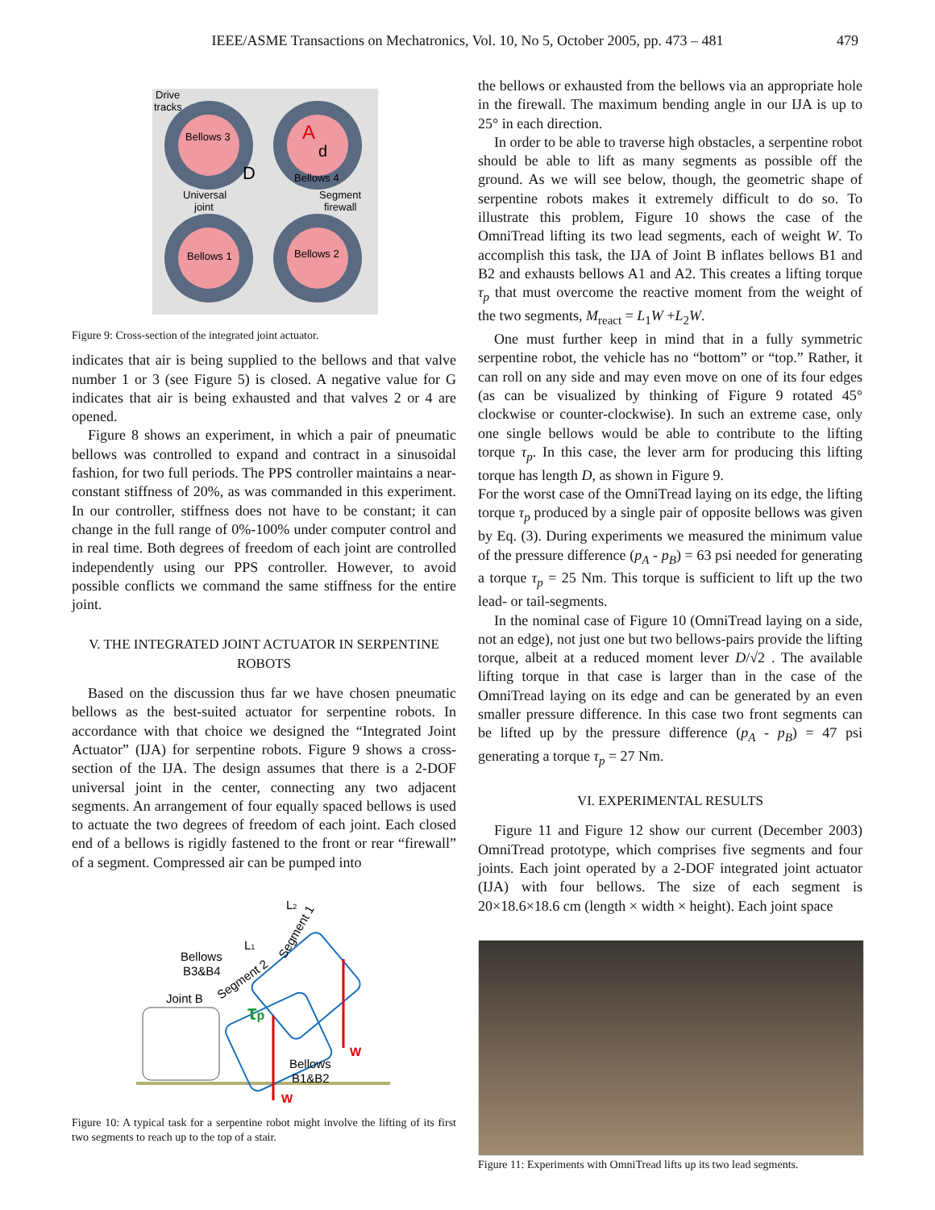IEEE/ASME Transactions on Mechatronics, Vol. 10, No 5, October 2005, pp. 473 – 481 479
Bellows 3
Bellows 4
Bellows 1
Bellows 2
A
d
D
Drive
tracks
Universal
joint
Segment
firewall
Figure 9: Cross-section of the integrated joint actuator.
indicates that air is being supplied to the bellows and that valve number 1 or 3 (see Figure 5) is closed. A negative value for G indicates that air is being exhausted and that valves 2 or 4 are opened.
Figure 8 shows an experiment, in which a pair of pneumatic bellows was controlled to expand and contract in a sinusoidal fashion, for two full periods. The PPS controller maintains a near-constant stiffness of 20%, as was commanded in this experiment. In our controller, stiffness does not have to be constant; it can change in the full range of 0%-100% under computer control and in real time. Both degrees of freedom of each joint are controlled independently using our PPS controller. However, to avoid possible conflicts we command the same stiffness for the entire joint.
V. THE INTEGRATED JOINT ACTUATOR IN SERPENTINE
ROBOTS
Based on the discussion thus far we have chosen pneumatic bellows as the best-suited actuator for serpentine robots. In accordance with that choice we designed the “Integrated Joint Actuator” (IJA) for serpentine robots. Figure 9 shows a cross-section of the IJA. The design assumes that there is a 2-DOF universal joint in the center, connecting any two adjacent segments. An arrangement of four equally spaced bellows is used to actuate the two degrees of freedom of each joint. Each closed end of a bellows is rigidly fastened to the front or rear “firewall” of a segment. Compressed air can be pumped into
L2
L1
Bellows
B3&B4
Joint B
Segment 2
Segment 1
τp
W
W
Bellows
B1&B2
Figure 10: A typical task for a serpentine robot might involve the lifting of its first two segments to reach up to the top of a stair.
the bellows or exhausted from the bellows via an appropriate hole in the firewall. The maximum bending angle in our IJA is up to 25° in each direction.
In order to be able to traverse high obstacles, a serpentine robot should be able to lift as many segments as possible off the ground. As we will see below, though, the geometric shape of serpentine robots makes it extremely difficult to do so. To illustrate this problem, Figure 10 shows the case of the OmniTread lifting its two lead segments, each of weight W. To accomplish this task, the IJA of Joint B inflates bellows B1 and B2 and exhausts bellows A1 and A2. This creates a lifting torque τ<sub>p</sub> that must overcome the reactive moment from the weight of the two segments, M<sub>react</sub> = L<sub>1</sub>W +L<sub>2</sub>W.
One must further keep in mind that in a fully symmetric serpentine robot, the vehicle has no “bottom” or “top.” Rather, it can roll on any side and may even move on one of its four edges (as can be visualized by thinking of Figure 9 rotated 45° clockwise or counter-clockwise). In such an extreme case, only one single bellows would be able to contribute to the lifting torque τ<sub>p</sub>. In this case, the lever arm for producing this lifting torque has length D, as shown in Figure 9.
For the worst case of the OmniTread laying on its edge, the lifting torque τ<sub>p</sub> produced by a single pair of opposite bellows was given by Eq. (3). During experiments we measured the minimum value of the pressure difference (p<sub>A</sub> - p<sub>B</sub>) = 63 psi needed for generating a torque τ<sub>p</sub> = 25 Nm. This torque is sufficient to lift up the two lead- or tail-segments.
In the nominal case of Figure 10 (OmniTread laying on a side, not an edge), not just one but two bellows-pairs provide the lifting torque, albeit at a reduced moment lever D/√2 . The available lifting torque in that case is larger than in the case of the OmniTread laying on its edge and can be generated by an even smaller pressure difference. In this case two front segments can be lifted up by the pressure difference (p<sub>A</sub> - p<sub>B</sub>) = 47 psi generating a torque τ<sub>p</sub> = 27 Nm.
VI. EXPERIMENTAL RESULTS
Figure 11 and Figure 12 show our current (December 2003) OmniTread prototype, which comprises five segments and four joints. Each joint operated by a 2-DOF integrated joint actuator (IJA) with four bellows. The size of each segment is 20×18.6×18.6 cm (length × width × height). Each joint space
Figure 11: Experiments with OmniTread lifts up its two lead segments.